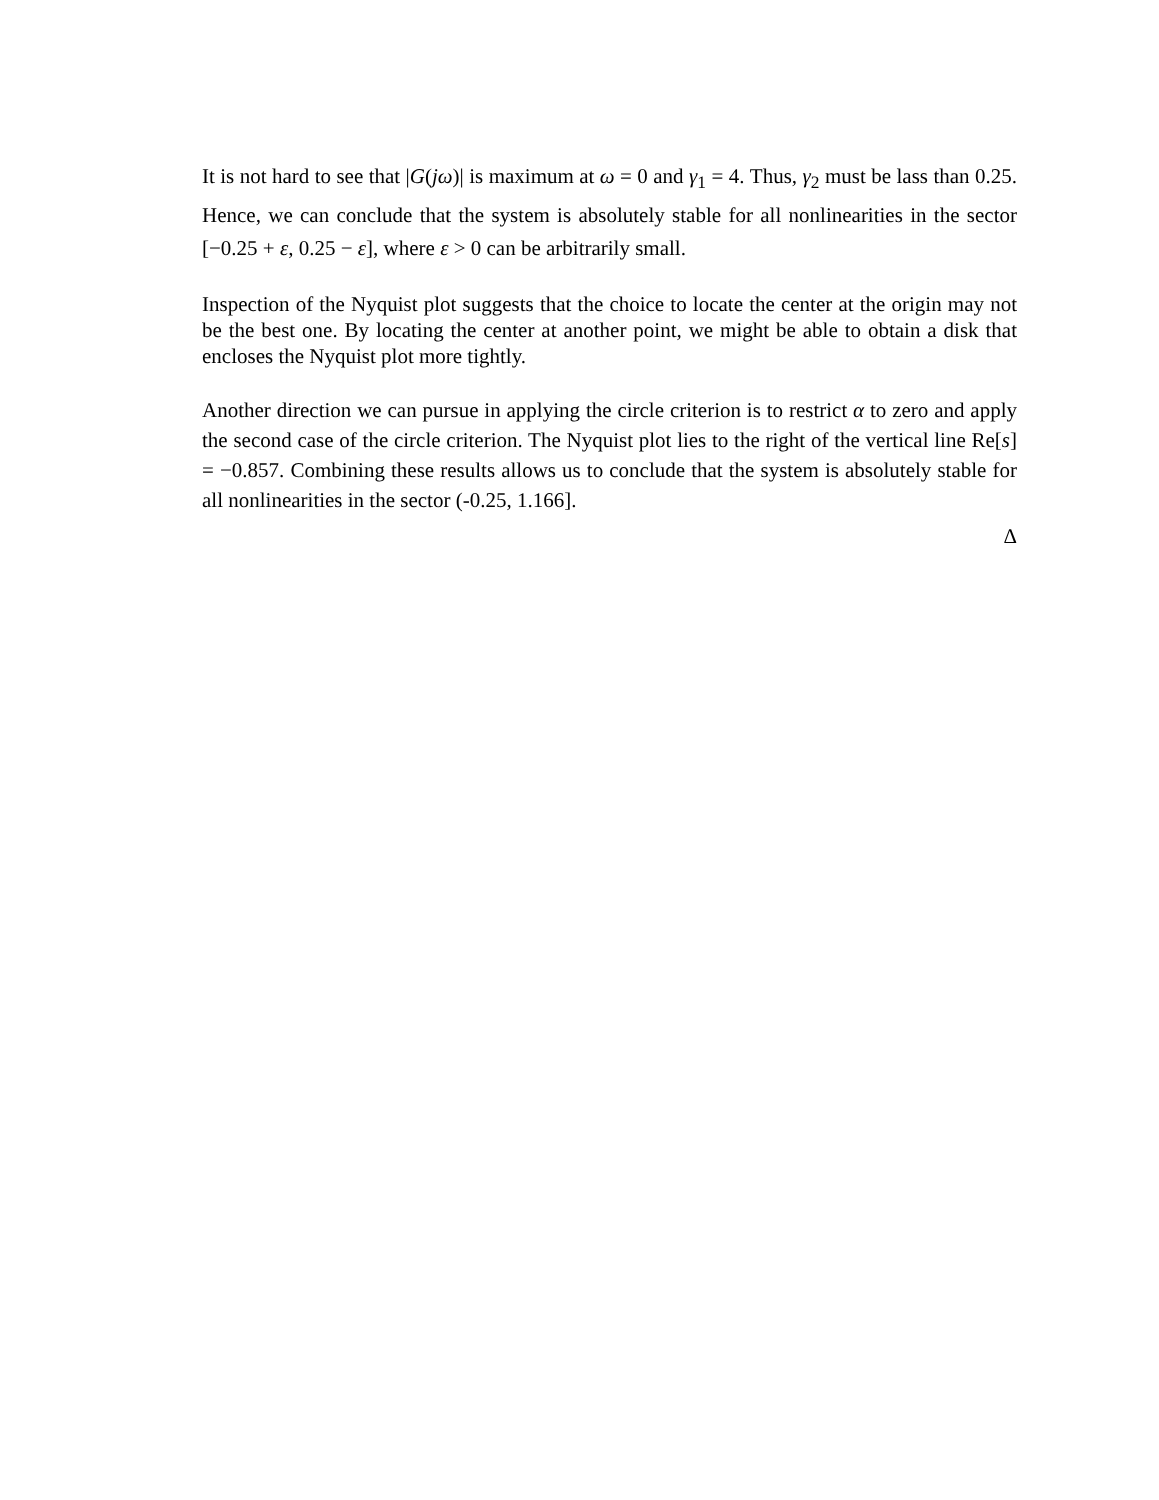It is not hard to see that |G(jω)| is maximum at ω = 0 and γ<sub>1</sub> = 4. Thus, γ<sub>2</sub> must be lass than 0.25. Hence, we can conclude that the system is absolutely stable for all nonlinearities in the sector [−0.25 + ε, 0.25 − ε], where ε > 0 can be arbitrarily small.
Inspection of the Nyquist plot suggests that the choice to locate the center at the origin may not be the best one. By locating the center at another point, we might be able to obtain a disk that encloses the Nyquist plot more tightly.
Another direction we can pursue in applying the circle criterion is to restrict α to zero and apply the second case of the circle criterion. The Nyquist plot lies to the right of the vertical line Re[s] = −0.857. Combining these results allows us to conclude that the system is absolutely stable for all nonlinearities in the sector (-0.25, 1.166].
Δ